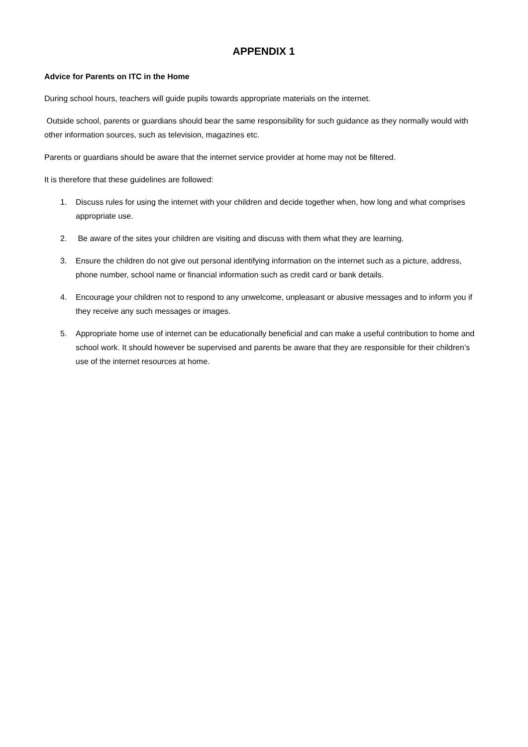APPENDIX 1
Advice for Parents on ITC in the Home
During school hours, teachers will guide pupils towards appropriate materials on the internet.
Outside school, parents or guardians should bear the same responsibility for such guidance as they normally would with other information sources, such as television, magazines etc.
Parents or guardians should be aware that the internet service provider at home may not be filtered.
It is therefore that these guidelines are followed:
1. Discuss rules for using the internet with your children and decide together when, how long and what comprises appropriate use.
2. Be aware of the sites your children are visiting and discuss with them what they are learning.
3. Ensure the children do not give out personal identifying information on the internet such as a picture, address, phone number, school name or financial information such as credit card or bank details.
4. Encourage your children not to respond to any unwelcome, unpleasant or abusive messages and to inform you if they receive any such messages or images.
5. Appropriate home use of internet can be educationally beneficial and can make a useful contribution to home and school work. It should however be supervised and parents be aware that they are responsible for their children’s use of the internet resources at home.